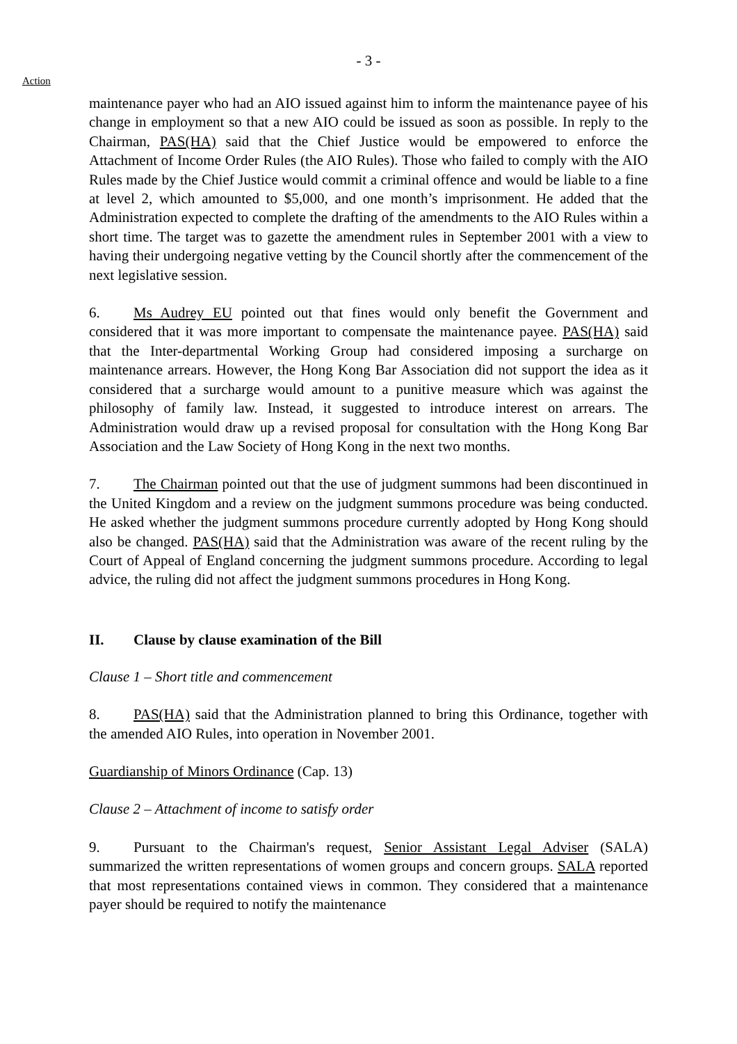- 3 -
Action
maintenance payer who had an AIO issued against him to inform the maintenance payee of his change in employment so that a new AIO could be issued as soon as possible. In reply to the Chairman, PAS(HA) said that the Chief Justice would be empowered to enforce the Attachment of Income Order Rules (the AIO Rules). Those who failed to comply with the AIO Rules made by the Chief Justice would commit a criminal offence and would be liable to a fine at level 2, which amounted to $5,000, and one month’s imprisonment. He added that the Administration expected to complete the drafting of the amendments to the AIO Rules within a short time. The target was to gazette the amendment rules in September 2001 with a view to having their undergoing negative vetting by the Council shortly after the commencement of the next legislative session.
6. Ms Audrey EU pointed out that fines would only benefit the Government and considered that it was more important to compensate the maintenance payee. PAS(HA) said that the Inter-departmental Working Group had considered imposing a surcharge on maintenance arrears. However, the Hong Kong Bar Association did not support the idea as it considered that a surcharge would amount to a punitive measure which was against the philosophy of family law. Instead, it suggested to introduce interest on arrears. The Administration would draw up a revised proposal for consultation with the Hong Kong Bar Association and the Law Society of Hong Kong in the next two months.
7. The Chairman pointed out that the use of judgment summons had been discontinued in the United Kingdom and a review on the judgment summons procedure was being conducted. He asked whether the judgment summons procedure currently adopted by Hong Kong should also be changed. PAS(HA) said that the Administration was aware of the recent ruling by the Court of Appeal of England concerning the judgment summons procedure. According to legal advice, the ruling did not affect the judgment summons procedures in Hong Kong.
II. Clause by clause examination of the Bill
Clause 1 – Short title and commencement
8. PAS(HA) said that the Administration planned to bring this Ordinance, together with the amended AIO Rules, into operation in November 2001.
Guardianship of Minors Ordinance (Cap. 13)
Clause 2 – Attachment of income to satisfy order
9. Pursuant to the Chairman's request, Senior Assistant Legal Adviser (SALA) summarized the written representations of women groups and concern groups. SALA reported that most representations contained views in common. They considered that a maintenance payer should be required to notify the maintenance